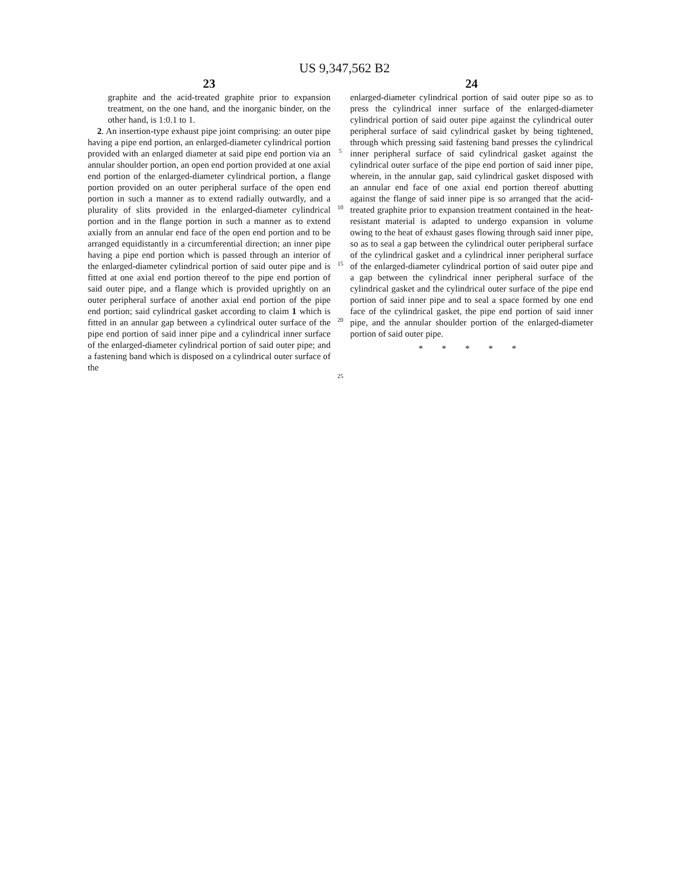US 9,347,562 B2
23
graphite and the acid-treated graphite prior to expansion treatment, on the one hand, and the inorganic binder, on the other hand, is 1:0.1 to 1.
2. An insertion-type exhaust pipe joint comprising: an outer pipe having a pipe end portion, an enlarged-diameter cylindrical portion provided with an enlarged diameter at said pipe end portion via an annular shoulder portion, an open end portion provided at one axial end portion of the enlarged-diameter cylindrical portion, a flange portion provided on an outer peripheral surface of the open end portion in such a manner as to extend radially outwardly, and a plurality of slits provided in the enlarged-diameter cylindrical portion and in the flange portion in such a manner as to extend axially from an annular end face of the open end portion and to be arranged equidistantly in a circumferential direction; an inner pipe having a pipe end portion which is passed through an interior of the enlarged-diameter cylindrical portion of said outer pipe and is fitted at one axial end portion thereof to the pipe end portion of said outer pipe, and a flange which is provided uprightly on an outer peripheral surface of another axial end portion of the pipe end portion; said cylindrical gasket according to claim 1 which is fitted in an annular gap between a cylindrical outer surface of the pipe end portion of said inner pipe and a cylindrical inner surface of the enlarged-diameter cylindrical portion of said outer pipe; and a fastening band which is disposed on a cylindrical outer surface of the
5
10
15
20
25
24
enlarged-diameter cylindrical portion of said outer pipe so as to press the cylindrical inner surface of the enlarged-diameter cylindrical portion of said outer pipe against the cylindrical outer peripheral surface of said cylindrical gasket by being tightened, through which pressing said fastening band presses the cylindrical inner peripheral surface of said cylindrical gasket against the cylindrical outer surface of the pipe end portion of said inner pipe, wherein, in the annular gap, said cylindrical gasket disposed with an annular end face of one axial end portion thereof abutting against the flange of said inner pipe is so arranged that the acid-treated graphite prior to expansion treatment contained in the heat-resistant material is adapted to undergo expansion in volume owing to the heat of exhaust gases flowing through said inner pipe, so as to seal a gap between the cylindrical outer peripheral surface of the cylindrical gasket and a cylindrical inner peripheral surface of the enlarged-diameter cylindrical portion of said outer pipe and a gap between the cylindrical inner peripheral surface of the cylindrical gasket and the cylindrical outer surface of the pipe end portion of said inner pipe and to seal a space formed by one end face of the cylindrical gasket, the pipe end portion of said inner pipe, and the annular shoulder portion of the enlarged-diameter portion of said outer pipe.
* * * * *